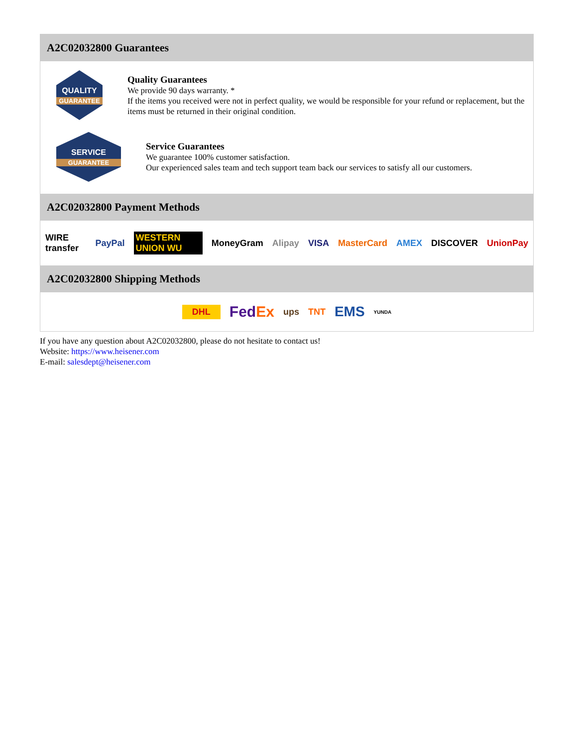A2C02032800 Guarantees
QUALITY
GUARANTEE
Quality Guarantees
We provide 90 days warranty. *
If the items you received were not in perfect quality, we would be responsible for your refund or replacement, but the items must be returned in their original condition.
SERVICE
GUARANTEE
Service Guarantees
We guarantee 100% customer satisfaction.
Our experienced sales team and tech support team back our services to satisfy all our customers.
A2C02032800 Payment Methods
WIRE transfer PayPal WESTERN UNION WU MoneyGram Alipay VISA MasterCard AMEX DISCOVER UnionPay
A2C02032800 Shipping Methods
DHL FedEx ups TNT EMS YUNDA
If you have any question about A2C02032800, please do not hesitate to contact us!
Website: https://www.heisener.com
E-mail: salesdept@heisener.com